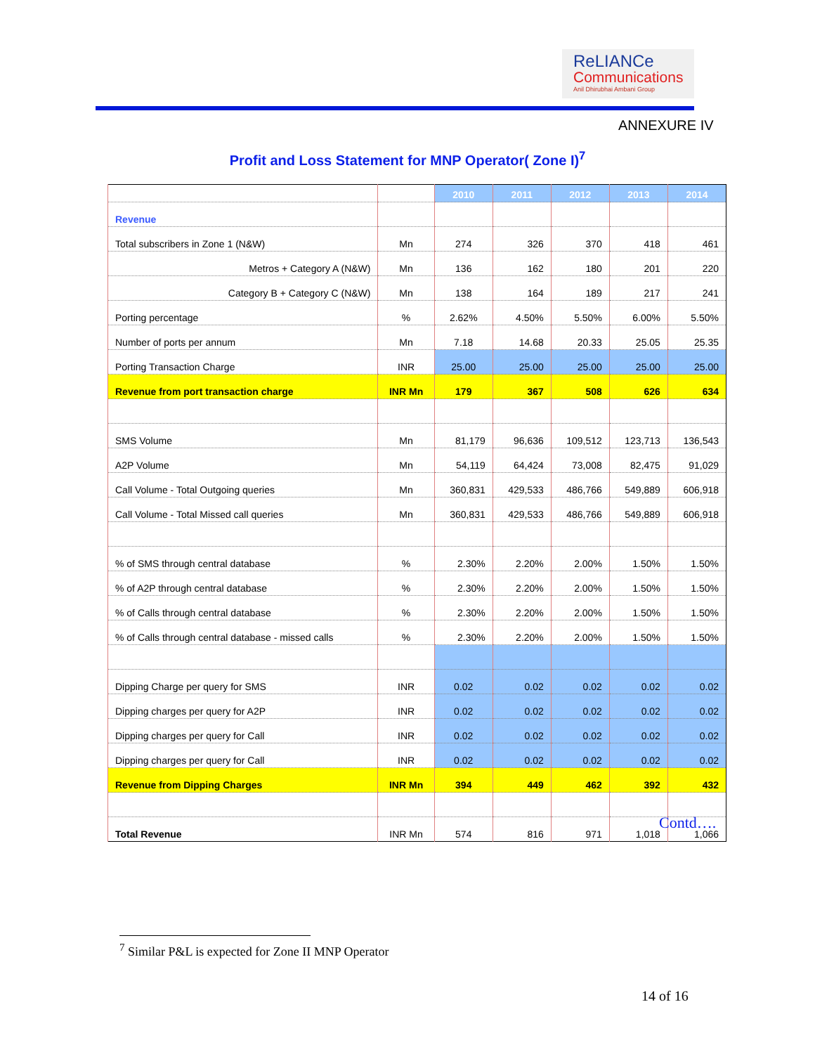ReLIANCe
Communications
Anil Dhirubhai Ambani Group
ANNEXURE IV
Profit and Loss Statement for MNP Operator( Zone I)<sup>7</sup>
| | | 2010 | 2011 | 2012 | 2013 | 2014 |
| --- | --- | --- | --- | --- | --- | --- |
| Revenue | | | | | | |
| Total subscribers in Zone 1 (N&W) | Mn | 274 | 326 | 370 | 418 | 461 |
| Metros + Category A (N&W) | Mn | 136 | 162 | 180 | 201 | 220 |
| Category B + Category C (N&W) | Mn | 138 | 164 | 189 | 217 | 241 |
| Porting percentage | % | 2.62% | 4.50% | 5.50% | 6.00% | 5.50% |
| Number of ports per annum | Mn | 7.18 | 14.68 | 20.33 | 25.05 | 25.35 |
| Porting Transaction Charge | INR | 25.00 | 25.00 | 25.00 | 25.00 | 25.00 |
| Revenue from port transaction charge | INR Mn | 179 | 367 | 508 | 626 | 634 |
| SMS Volume | Mn | 81,179 | 96,636 | 109,512 | 123,713 | 136,543 |
| A2P Volume | Mn | 54,119 | 64,424 | 73,008 | 82,475 | 91,029 |
| Call Volume - Total Outgoing queries | Mn | 360,831 | 429,533 | 486,766 | 549,889 | 606,918 |
| Call Volume - Total Missed call queries | Mn | 360,831 | 429,533 | 486,766 | 549,889 | 606,918 |
| % of SMS through central database | % | 2.30% | 2.20% | 2.00% | 1.50% | 1.50% |
| % of A2P through central database | % | 2.30% | 2.20% | 2.00% | 1.50% | 1.50% |
| % of Calls through central database | % | 2.30% | 2.20% | 2.00% | 1.50% | 1.50% |
| % of Calls through central database - missed calls | % | 2.30% | 2.20% | 2.00% | 1.50% | 1.50% |
| Dipping Charge per query for SMS | INR | 0.02 | 0.02 | 0.02 | 0.02 | 0.02 |
| Dipping charges per query for A2P | INR | 0.02 | 0.02 | 0.02 | 0.02 | 0.02 |
| Dipping charges per query for Call | INR | 0.02 | 0.02 | 0.02 | 0.02 | 0.02 |
| Dipping charges per query for Call | INR | 0.02 | 0.02 | 0.02 | 0.02 | 0.02 |
| Revenue from Dipping Charges | INR Mn | 394 | 449 | 462 | 392 | 432 |
| Total Revenue | INR Mn | 574 | 816 | 971 | 1,018 | 1,066 |
Contd….
<sup>7</sup> Similar P&L is expected for Zone II MNP Operator
14 of 16